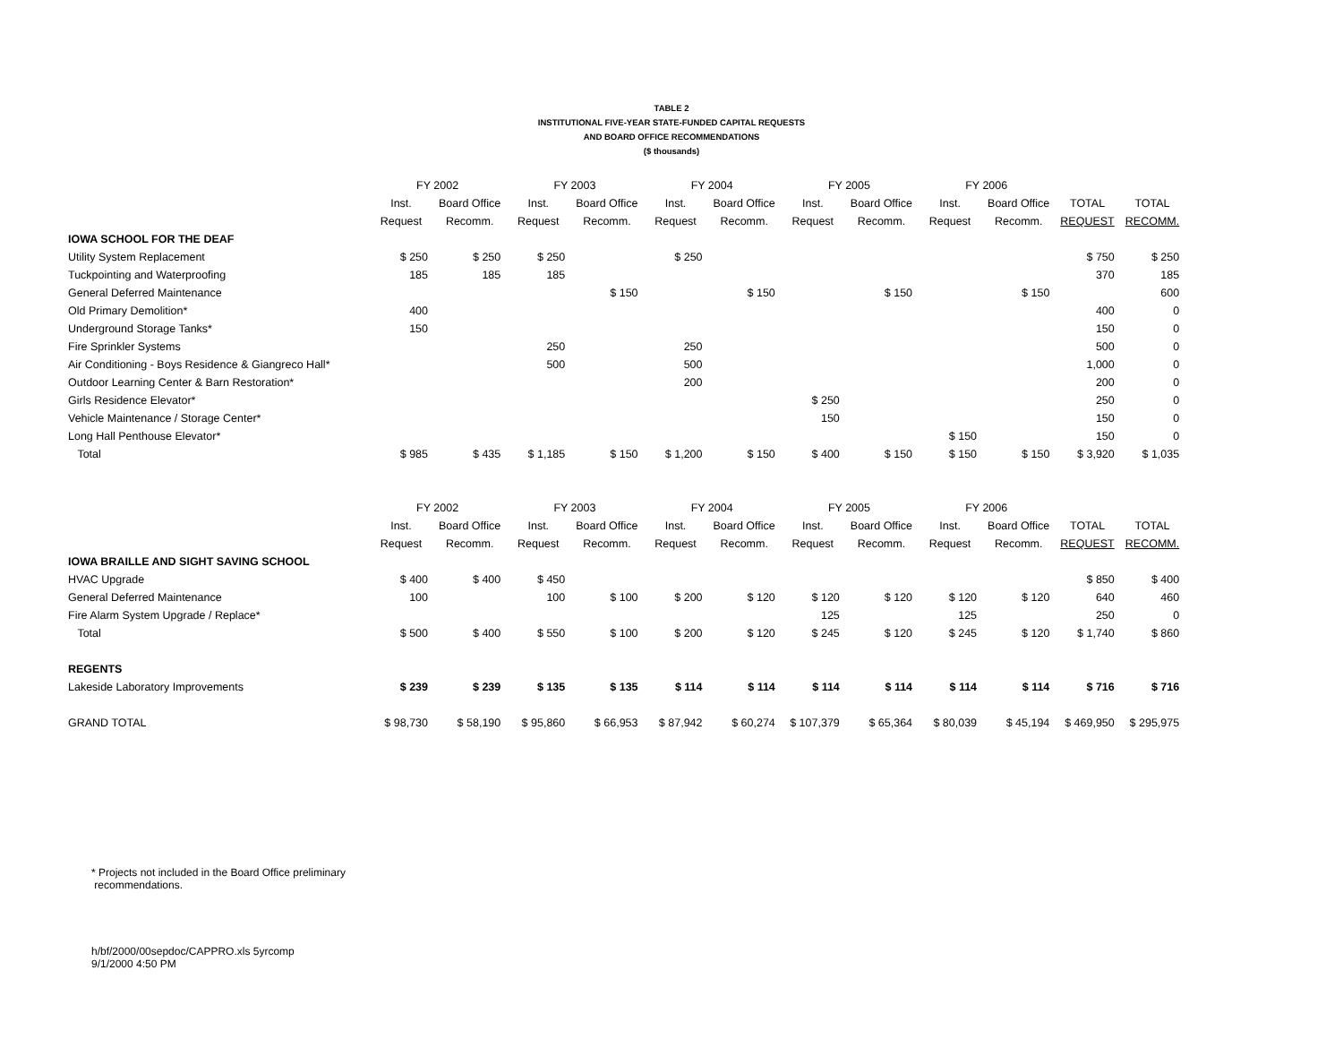TABLE 2
INSTITUTIONAL FIVE-YEAR STATE-FUNDED CAPITAL REQUESTS
AND BOARD OFFICE RECOMMENDATIONS
($ thousands)
| | FY 2002 | | FY 2003 | | FY 2004 | | FY 2005 | | FY 2006 | | | |
| --- | --- | --- | --- | --- | --- | --- | --- | --- | --- | --- | --- | --- |
| | Inst. | Board Office | Inst. | Board Office | Inst. | Board Office | Inst. | Board Office | Inst. | Board Office | TOTAL | TOTAL |
| | Request | Recomm. | Request | Recomm. | Request | Recomm. | Request | Recomm. | Request | Recomm. | REQUEST | RECOMM. |
| IOWA SCHOOL FOR THE DEAF | | | | | | | | | | | | |
| Utility System Replacement | $ 250 | $ 250 | $ 250 | | $ 250 | | | | | | $ 750 | $ 250 |
| Tuckpointing and Waterproofing | 185 | 185 | 185 | | | | | | | | 370 | 185 |
| General Deferred Maintenance | | | | $ 150 | | $ 150 | | $ 150 | | $ 150 | | 600 |
| Old Primary Demolition* | 400 | | | | | | | | | | 400 | 0 |
| Underground Storage Tanks* | 150 | | | | | | | | | | 150 | 0 |
| Fire Sprinkler Systems | | | 250 | | 250 | | | | | | 500 | 0 |
| Air Conditioning - Boys Residence & Giangreco Hall* | | | 500 | | 500 | | | | | | 1,000 | 0 |
| Outdoor Learning Center & Barn Restoration* | | | | | 200 | | | | | | 200 | 0 |
| Girls Residence Elevator* | | | | | | | $ 250 | | | | 250 | 0 |
| Vehicle Maintenance / Storage Center* | | | | | | | 150 | | | | 150 | 0 |
| Long Hall Penthouse Elevator* | | | | | | | | | $ 150 | | 150 | 0 |
| Total | $ 985 | $ 435 | $ 1,185 | $ 150 | $ 1,200 | $ 150 | $ 400 | $ 150 | $ 150 | $ 150 | $ 3,920 | $ 1,035 |
| | FY 2002 | | FY 2003 | | FY 2004 | | FY 2005 | | FY 2006 | | | |
| --- | --- | --- | --- | --- | --- | --- | --- | --- | --- | --- | --- | --- |
| | Inst. | Board Office | Inst. | Board Office | Inst. | Board Office | Inst. | Board Office | Inst. | Board Office | TOTAL | TOTAL |
| | Request | Recomm. | Request | Recomm. | Request | Recomm. | Request | Recomm. | Request | Recomm. | REQUEST | RECOMM. |
| IOWA BRAILLE AND SIGHT SAVING SCHOOL | | | | | | | | | | | | |
| HVAC Upgrade | $ 400 | $ 400 | $ 450 | | | | | | | | $ 850 | $ 400 |
| General Deferred Maintenance | 100 | | 100 | $ 100 | $ 200 | $ 120 | $ 120 | $ 120 | $ 120 | $ 120 | 640 | 460 |
| Fire Alarm System Upgrade / Replace* | | | | | | | 125 | | 125 | | 250 | 0 |
| Total | $ 500 | $ 400 | $ 550 | $ 100 | $ 200 | $ 120 | $ 245 | $ 120 | $ 245 | $ 120 | $ 1,740 | $ 860 |
| REGENTS | | | | | | | | | | | | |
| Lakeside Laboratory Improvements | $ 239 | $ 239 | $ 135 | $ 135 | $ 114 | $ 114 | $ 114 | $ 114 | $ 114 | $ 114 | $ 716 | $ 716 |
| GRAND TOTAL | $ 98,730 | $ 58,190 | $ 95,860 | $ 66,953 | $ 87,942 | $ 60,274 | $ 107,379 | $ 65,364 | $ 80,039 | $ 45,194 | $ 469,950 | $ 295,975 |
* Projects not included in the Board Office preliminary
recommendations.
h/bf/2000/00sepdoc/CAPPRO.xls 5yrcomp
9/1/2000 4:50 PM